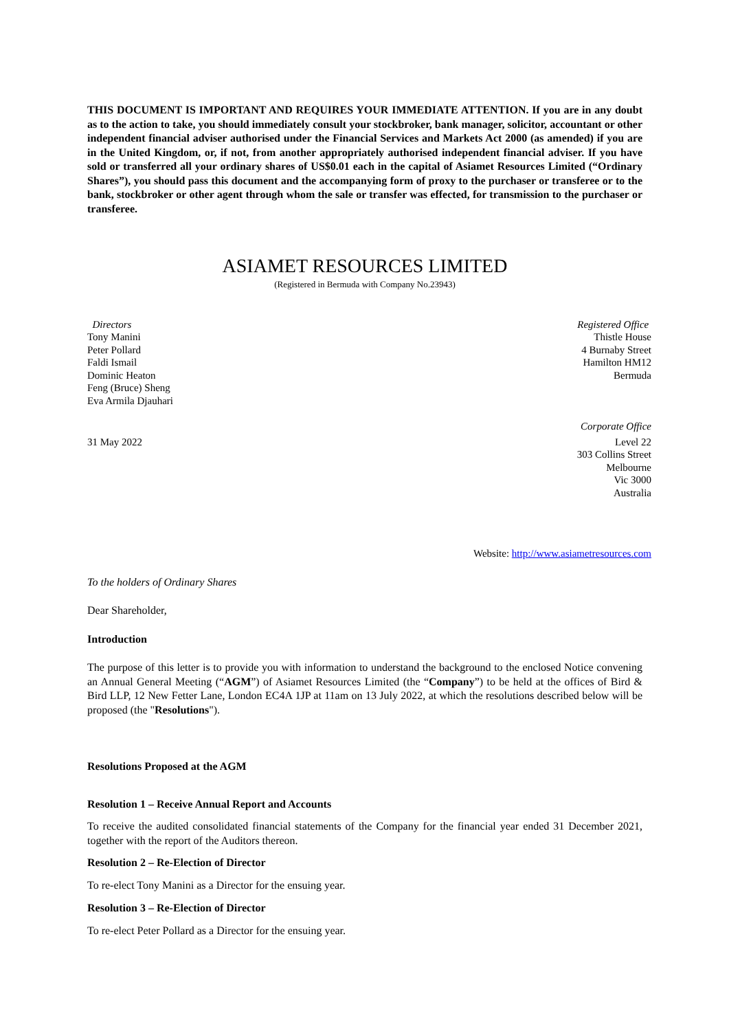THIS DOCUMENT IS IMPORTANT AND REQUIRES YOUR IMMEDIATE ATTENTION. If you are in any doubt as to the action to take, you should immediately consult your stockbroker, bank manager, solicitor, accountant or other independent financial adviser authorised under the Financial Services and Markets Act 2000 (as amended) if you are in the United Kingdom, or, if not, from another appropriately authorised independent financial adviser. If you have sold or transferred all your ordinary shares of US$0.01 each in the capital of Asiamet Resources Limited (“Ordinary Shares”), you should pass this document and the accompanying form of proxy to the purchaser or transferee or to the bank, stockbroker or other agent through whom the sale or transfer was effected, for transmission to the purchaser or transferee.
ASIAMET RESOURCES LIMITED
(Registered in Bermuda with Company No.23943)
Directors
Tony Manini
Peter Pollard
Faldi Ismail
Dominic Heaton
Feng (Bruce) Sheng
Eva Armila Djauhari
31 May 2022
Registered Office
Thistle House
4 Burnaby Street
Hamilton HM12
Bermuda
Corporate Office
Level 22
303 Collins Street
Melbourne
Vic 3000
Australia
Website: http://www.asiametresources.com
To the holders of Ordinary Shares
Dear Shareholder,
Introduction
The purpose of this letter is to provide you with information to understand the background to the enclosed Notice convening an Annual General Meeting (“AGM”) of Asiamet Resources Limited (the “Company”) to be held at the offices of Bird & Bird LLP, 12 New Fetter Lane, London EC4A 1JP at 11am on 13 July 2022, at which the resolutions described below will be proposed (the "Resolutions").
Resolutions Proposed at the AGM
Resolution 1 – Receive Annual Report and Accounts
To receive the audited consolidated financial statements of the Company for the financial year ended 31 December 2021, together with the report of the Auditors thereon.
Resolution 2 – Re-Election of Director
To re-elect Tony Manini as a Director for the ensuing year.
Resolution 3 – Re-Election of Director
To re-elect Peter Pollard as a Director for the ensuing year.